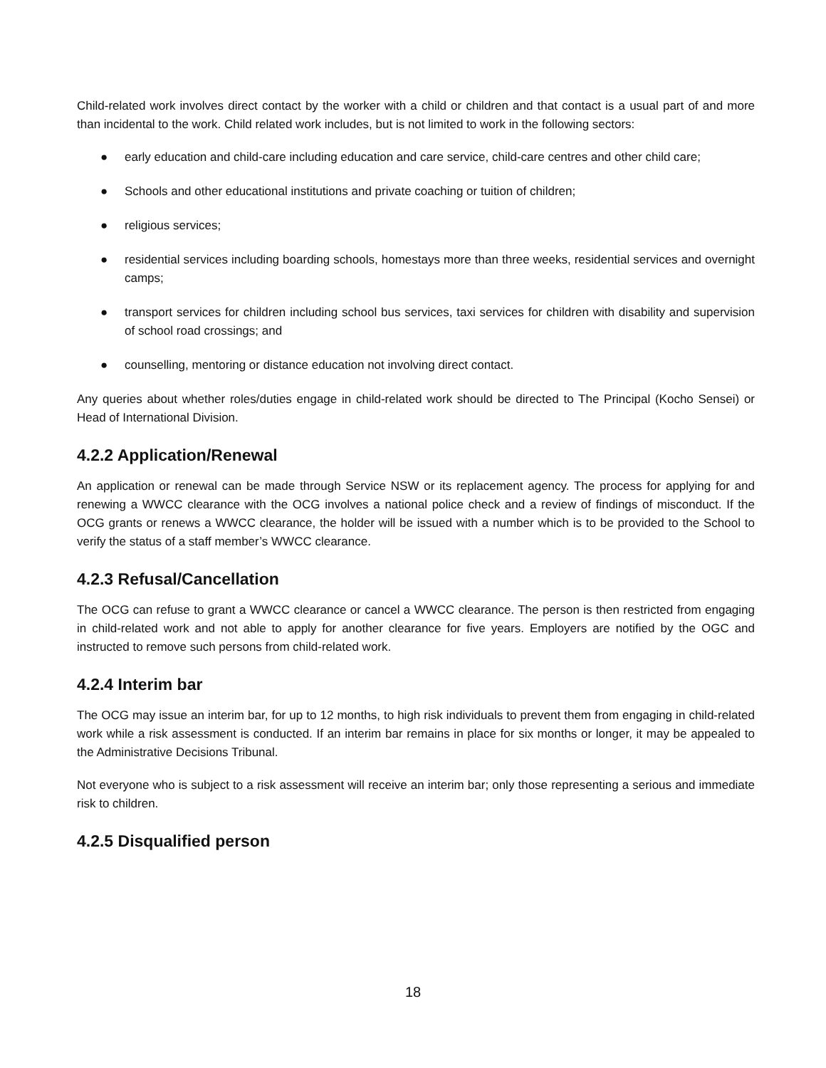Child-related work involves direct contact by the worker with a child or children and that contact is a usual part of and more than incidental to the work. Child related work includes, but is not limited to work in the following sectors:
● early education and child-care including education and care service, child-care centres and other child care;
● Schools and other educational institutions and private coaching or tuition of children;
● religious services;
● residential services including boarding schools, homestays more than three weeks, residential services and overnight camps;
● transport services for children including school bus services, taxi services for children with disability and supervision of school road crossings; and
● counselling, mentoring or distance education not involving direct contact.
Any queries about whether roles/duties engage in child-related work should be directed to The Principal (Kocho Sensei) or Head of International Division.
4.2.2 Application/Renewal
An application or renewal can be made through Service NSW or its replacement agency. The process for applying for and renewing a WWCC clearance with the OCG involves a national police check and a review of findings of misconduct. If the OCG grants or renews a WWCC clearance, the holder will be issued with a number which is to be provided to the School to verify the status of a staff member’s WWCC clearance.
4.2.3 Refusal/Cancellation
The OCG can refuse to grant a WWCC clearance or cancel a WWCC clearance. The person is then restricted from engaging in child-related work and not able to apply for another clearance for five years. Employers are notified by the OGC and instructed to remove such persons from child-related work.
4.2.4 Interim bar
The OCG may issue an interim bar, for up to 12 months, to high risk individuals to prevent them from engaging in child-related work while a risk assessment is conducted. If an interim bar remains in place for six months or longer, it may be appealed to the Administrative Decisions Tribunal.
Not everyone who is subject to a risk assessment will receive an interim bar; only those representing a serious and immediate risk to children.
4.2.5 Disqualified person
18